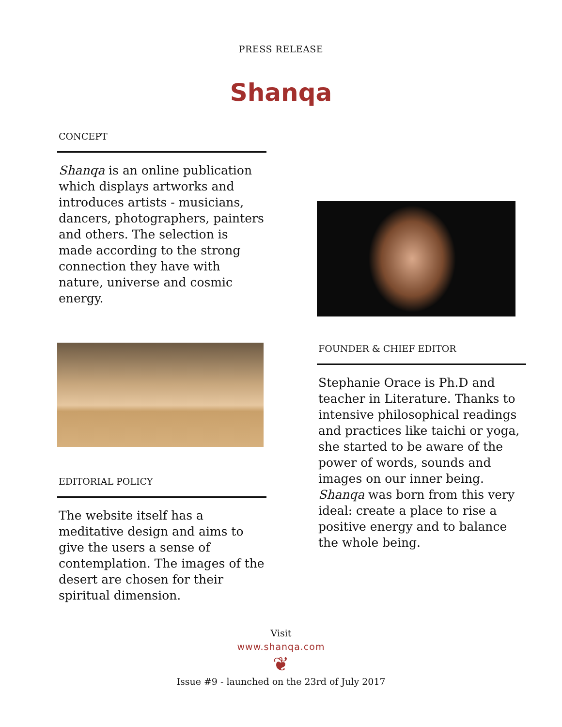PRESS RELEASE
Shanqa
CONCEPT
Shanqa is an online publication which displays artworks and introduces artists - musicians, dancers, photographers, painters and others. The selection is made according to the strong connection they have with nature, universe and cosmic energy.
EDITORIAL POLICY
The website itself has a meditative design and aims to give the users a sense of contemplation. The images of the desert are chosen for their spiritual dimension.
FOUNDER & CHIEF EDITOR
Stephanie Orace is Ph.D and teacher in Literature. Thanks to intensive philosophical readings and practices like taichi or yoga, she started to be aware of the power of words, sounds and images on our inner being. Shanqa was born from this very ideal: create a place to rise a positive energy and to balance the whole being.
Visit
www.shanqa.com
❦
Issue #9 - launched on the 23rd of July 2017